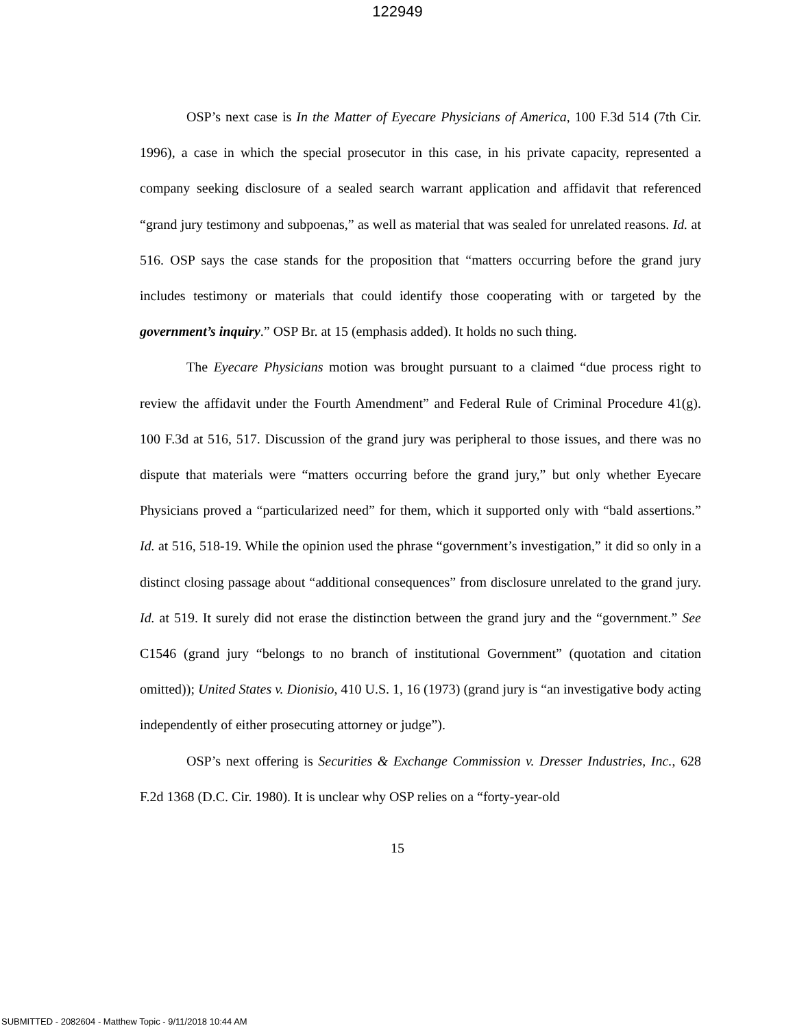122949
OSP’s next case is In the Matter of Eyecare Physicians of America, 100 F.3d 514 (7th Cir. 1996), a case in which the special prosecutor in this case, in his private capacity, represented a company seeking disclosure of a sealed search warrant application and affidavit that referenced “grand jury testimony and subpoenas,” as well as material that was sealed for unrelated reasons. Id. at 516. OSP says the case stands for the proposition that “matters occurring before the grand jury includes testimony or materials that could identify those cooperating with or targeted by the government’s inquiry.” OSP Br. at 15 (emphasis added). It holds no such thing.
The Eyecare Physicians motion was brought pursuant to a claimed “due process right to review the affidavit under the Fourth Amendment” and Federal Rule of Criminal Procedure 41(g). 100 F.3d at 516, 517. Discussion of the grand jury was peripheral to those issues, and there was no dispute that materials were “matters occurring before the grand jury,” but only whether Eyecare Physicians proved a “particularized need” for them, which it supported only with “bald assertions.” Id. at 516, 518-19. While the opinion used the phrase “government’s investigation,” it did so only in a distinct closing passage about “additional consequences” from disclosure unrelated to the grand jury. Id. at 519. It surely did not erase the distinction between the grand jury and the “government.” See C1546 (grand jury “belongs to no branch of institutional Government” (quotation and citation omitted)); United States v. Dionisio, 410 U.S. 1, 16 (1973) (grand jury is “an investigative body acting independently of either prosecuting attorney or judge”).
OSP’s next offering is Securities & Exchange Commission v. Dresser Industries, Inc., 628 F.2d 1368 (D.C. Cir. 1980). It is unclear why OSP relies on a “forty-year-old
15
SUBMITTED - 2082604 - Matthew Topic - 9/11/2018 10:44 AM